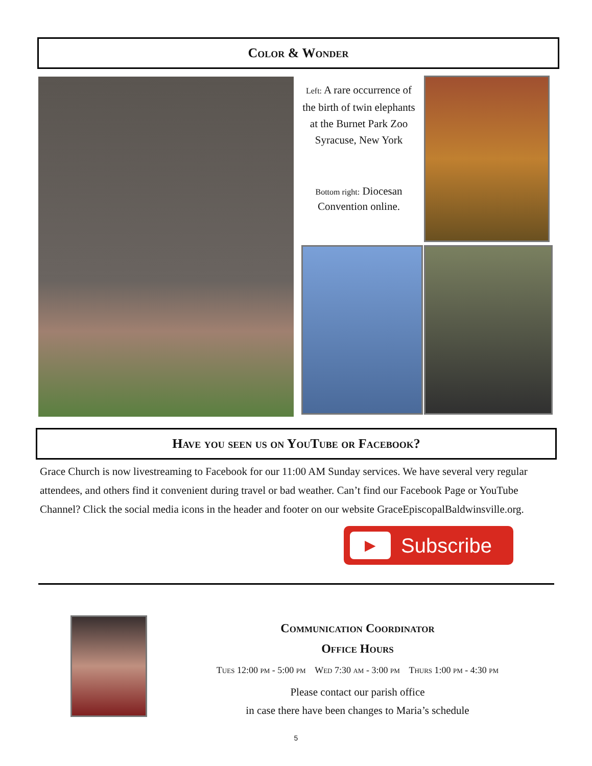Color & Wonder
Left: A rare occurrence of the birth of twin elephants at the Burnet Park Zoo Syracuse, New York
Bottom right: Diocesan Convention online.
Have you seen us on YouTube or Facebook?
Grace Church is now livestreaming to Facebook for our 11:00 AM Sunday services. We have several very regular attendees, and others find it convenient during travel or bad weather. Can’t find our Facebook Page or YouTube Channel? Click the social media icons in the header and footer on our website GraceEpiscopalBaldwinsville.org.
▶ Subscribe
Communication Coordinator
Office Hours
Tues 12:00 pm - 5:00 pm Wed 7:30 am - 3:00 pm Thurs 1:00 pm - 4:30 pm
Please contact our parish office
in case there have been changes to Maria’s schedule
5